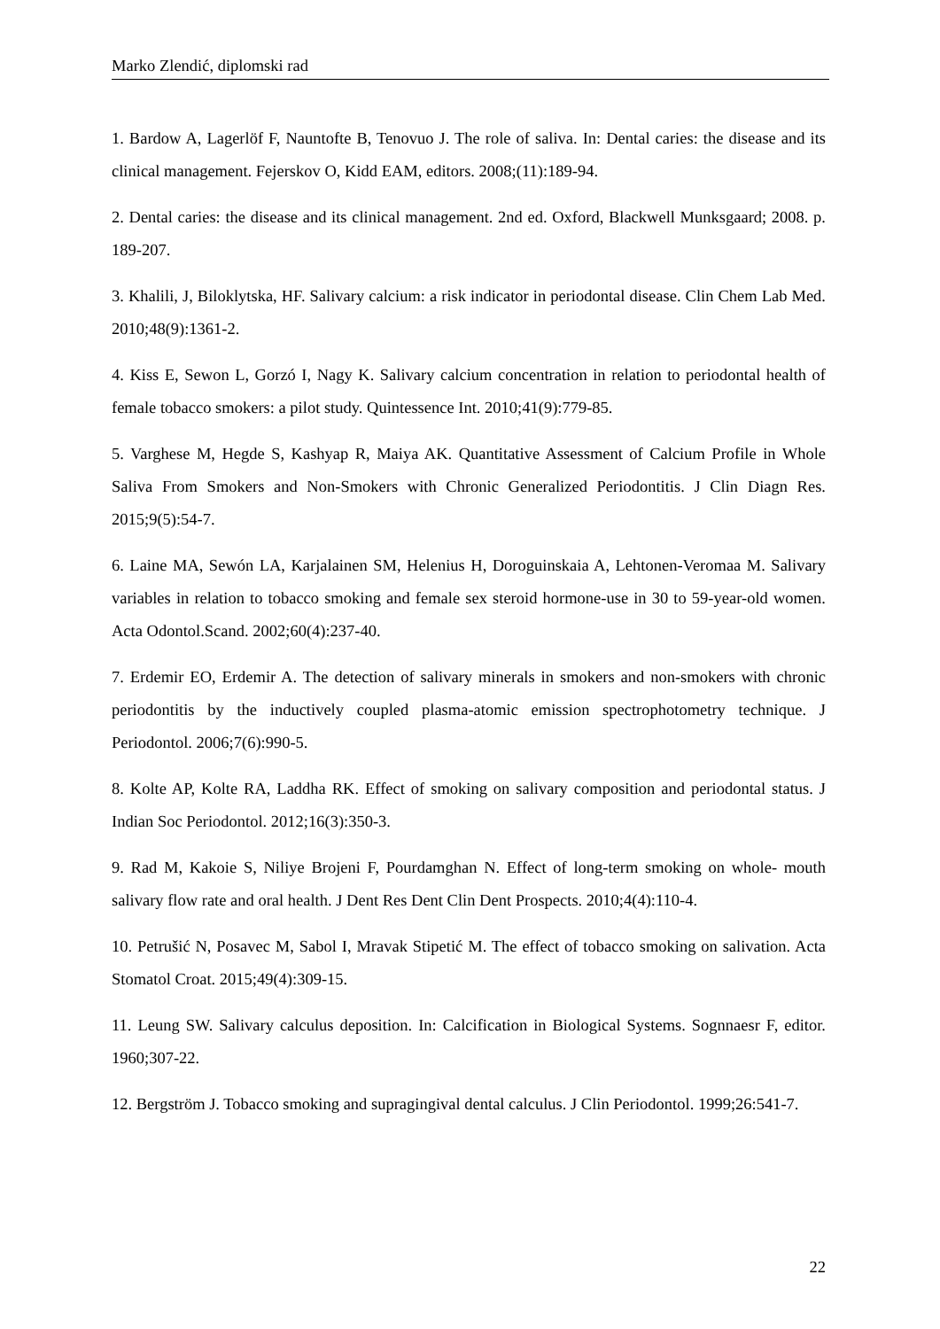Marko Zlendić, diplomski rad
1. Bardow A, Lagerlöf F, Nauntofte B, Tenovuo J. The role of saliva. In: Dental caries: the disease and its clinical management. Fejerskov O, Kidd EAM, editors. 2008;(11):189-94.
2. Dental caries: the disease and its clinical management. 2nd ed. Oxford, Blackwell Munksgaard; 2008. p. 189-207.
3. Khalili, J, Biloklytska, HF. Salivary calcium: a risk indicator in periodontal disease. Clin Chem Lab Med. 2010;48(9):1361-2.
4. Kiss E, Sewon L, Gorzó I, Nagy K. Salivary calcium concentration in relation to periodontal health of female tobacco smokers: a pilot study. Quintessence Int. 2010;41(9):779-85.
5. Varghese M, Hegde S, Kashyap R, Maiya AK. Quantitative Assessment of Calcium Profile in Whole Saliva From Smokers and Non-Smokers with Chronic Generalized Periodontitis. J Clin Diagn Res. 2015;9(5):54-7.
6. Laine MA, Sewón LA, Karjalainen SM, Helenius H, Doroguinskaia A, Lehtonen-Veromaa M. Salivary variables in relation to tobacco smoking and female sex steroid hormone-use in 30 to 59-year-old women. Acta Odontol.Scand. 2002;60(4):237-40.
7. Erdemir EO, Erdemir A. The detection of salivary minerals in smokers and non-smokers with chronic periodontitis by the inductively coupled plasma-atomic emission spectrophotometry technique. J Periodontol. 2006;7(6):990-5.
8. Kolte AP, Kolte RA, Laddha RK. Effect of smoking on salivary composition and periodontal status. J Indian Soc Periodontol. 2012;16(3):350-3.
9. Rad M, Kakoie S, Niliye Brojeni F, Pourdamghan N. Effect of long-term smoking on whole- mouth salivary flow rate and oral health. J Dent Res Dent Clin Dent Prospects. 2010;4(4):110-4.
10. Petrušić N, Posavec M, Sabol I, Mravak Stipetić M. The effect of tobacco smoking on salivation. Acta Stomatol Croat. 2015;49(4):309-15.
11. Leung SW. Salivary calculus deposition. In: Calcification in Biological Systems. Sognnaesr F, editor. 1960;307-22.
12. Bergström J. Tobacco smoking and supragingival dental calculus. J Clin Periodontol. 1999;26:541-7.
22